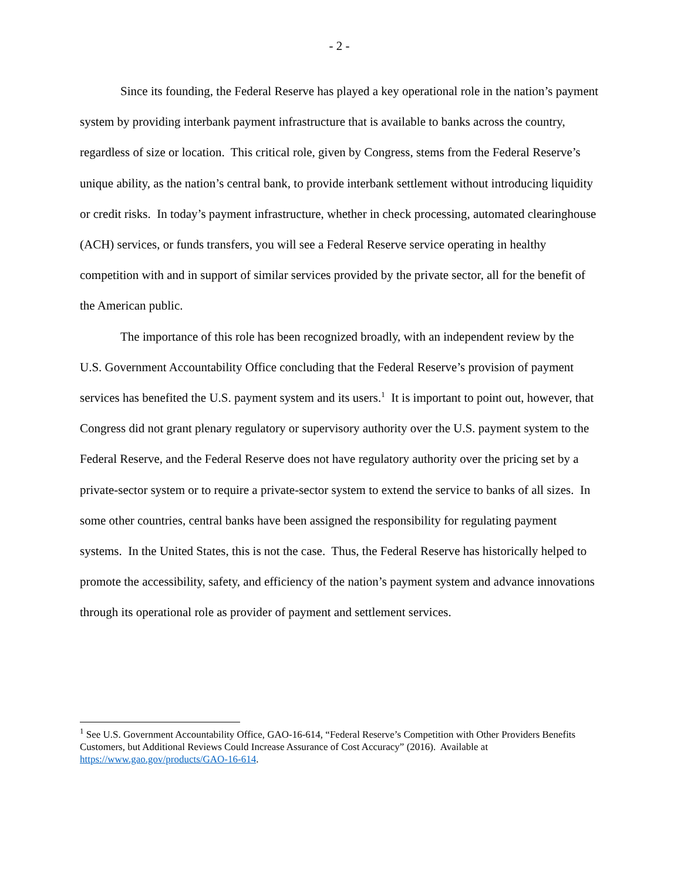- 2 -
Since its founding, the Federal Reserve has played a key operational role in the nation’s payment system by providing interbank payment infrastructure that is available to banks across the country, regardless of size or location. This critical role, given by Congress, stems from the Federal Reserve’s unique ability, as the nation’s central bank, to provide interbank settlement without introducing liquidity or credit risks. In today’s payment infrastructure, whether in check processing, automated clearinghouse (ACH) services, or funds transfers, you will see a Federal Reserve service operating in healthy competition with and in support of similar services provided by the private sector, all for the benefit of the American public.
The importance of this role has been recognized broadly, with an independent review by the U.S. Government Accountability Office concluding that the Federal Reserve’s provision of payment services has benefited the U.S. payment system and its users.<sup>1</sup> It is important to point out, however, that Congress did not grant plenary regulatory or supervisory authority over the U.S. payment system to the Federal Reserve, and the Federal Reserve does not have regulatory authority over the pricing set by a private-sector system or to require a private-sector system to extend the service to banks of all sizes. In some other countries, central banks have been assigned the responsibility for regulating payment systems. In the United States, this is not the case. Thus, the Federal Reserve has historically helped to promote the accessibility, safety, and efficiency of the nation’s payment system and advance innovations through its operational role as provider of payment and settlement services.
<sup>1</sup> See U.S. Government Accountability Office, GAO-16-614, “Federal Reserve’s Competition with Other Providers Benefits Customers, but Additional Reviews Could Increase Assurance of Cost Accuracy” (2016). Available at https://www.gao.gov/products/GAO-16-614.